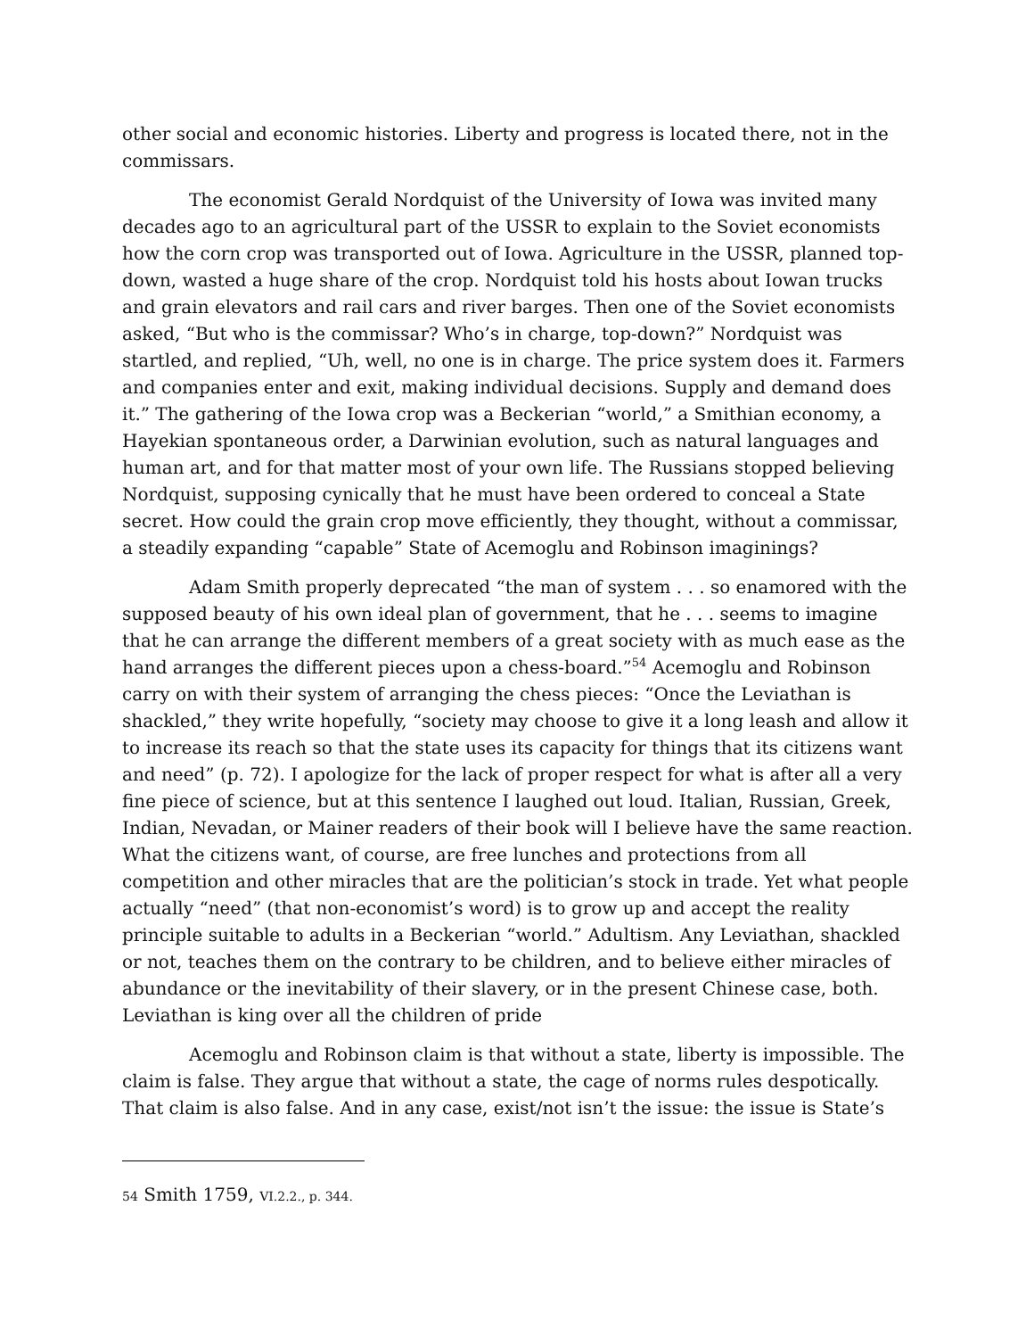other social and economic histories. Liberty and progress is located there, not in the commissars.
The economist Gerald Nordquist of the University of Iowa was invited many decades ago to an agricultural part of the USSR to explain to the Soviet economists how the corn crop was transported out of Iowa. Agriculture in the USSR, planned top-down, wasted a huge share of the crop. Nordquist told his hosts about Iowan trucks and grain elevators and rail cars and river barges. Then one of the Soviet economists asked, “But who is the commissar? Who’s in charge, top-down?” Nordquist was startled, and replied, “Uh, well, no one is in charge. The price system does it. Farmers and companies enter and exit, making individual decisions. Supply and demand does it.” The gathering of the Iowa crop was a Beckerian “world,” a Smithian economy, a Hayekian spontaneous order, a Darwinian evolution, such as natural languages and human art, and for that matter most of your own life. The Russians stopped believing Nordquist, supposing cynically that he must have been ordered to conceal a State secret. How could the grain crop move efficiently, they thought, without a commissar, a steadily expanding “capable” State of Acemoglu and Robinson imaginings?
Adam Smith properly deprecated “the man of system . . . so enamored with the supposed beauty of his own ideal plan of government, that he . . . seems to imagine that he can arrange the different members of a great society with as much ease as the hand arranges the different pieces upon a chess-board.”<sup>54</sup> Acemoglu and Robinson carry on with their system of arranging the chess pieces: “Once the Leviathan is shackled,” they write hopefully, “society may choose to give it a long leash and allow it to increase its reach so that the state uses its capacity for things that its citizens want and need” (p. 72). I apologize for the lack of proper respect for what is after all a very fine piece of science, but at this sentence I laughed out loud. Italian, Russian, Greek, Indian, Nevadan, or Mainer readers of their book will I believe have the same reaction. What the citizens want, of course, are free lunches and protections from all competition and other miracles that are the politician’s stock in trade. Yet what people actually “need” (that non-economist’s word) is to grow up and accept the reality principle suitable to adults in a Beckerian “world.” Adultism. Any Leviathan, shackled or not, teaches them on the contrary to be children, and to believe either miracles of abundance or the inevitability of their slavery, or in the present Chinese case, both. Leviathan is king over all the children of pride
Acemoglu and Robinson claim is that without a state, liberty is impossible. The claim is false. They argue that without a state, the cage of norms rules despotically. That claim is also false. And in any case, exist/not isn’t the issue: the issue is State’s
54 Smith 1759, VI.2.2., p. 344.